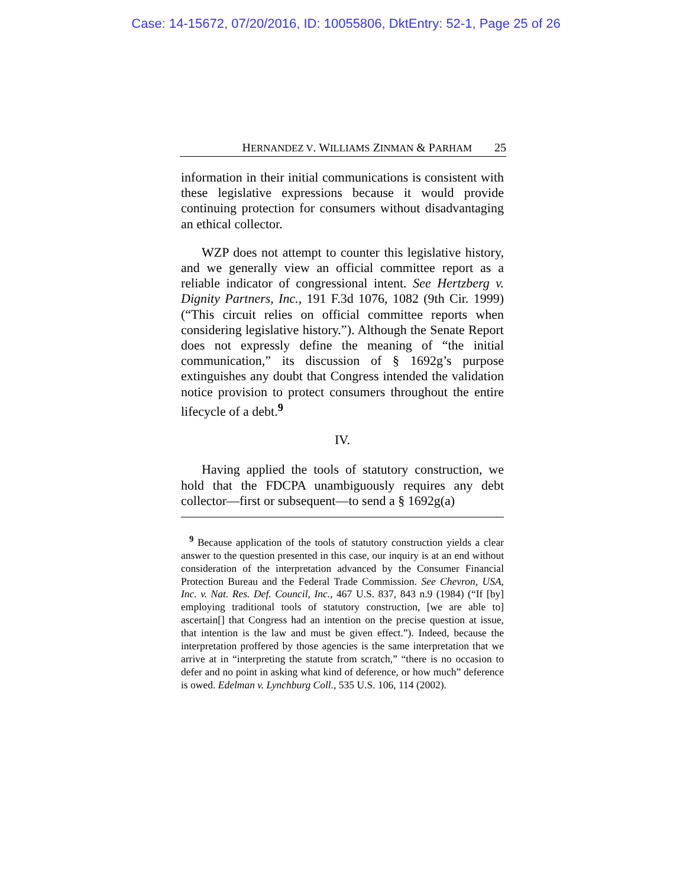Case: 14-15672, 07/20/2016, ID: 10055806, DktEntry: 52-1, Page 25 of 26
HERNANDEZ V. WILLIAMS ZINMAN & PARHAM 25
information in their initial communications is consistent with these legislative expressions because it would provide continuing protection for consumers without disadvantaging an ethical collector.
WZP does not attempt to counter this legislative history, and we generally view an official committee report as a reliable indicator of congressional intent. See Hertzberg v. Dignity Partners, Inc., 191 F.3d 1076, 1082 (9th Cir. 1999) (“This circuit relies on official committee reports when considering legislative history.”). Although the Senate Report does not expressly define the meaning of “the initial communication,” its discussion of § 1692g’s purpose extinguishes any doubt that Congress intended the validation notice provision to protect consumers throughout the entire lifecycle of a debt.<sup>9</sup>
IV.
Having applied the tools of statutory construction, we hold that the FDCPA unambiguously requires any debt collector—first or subsequent—to send a § 1692g(a)
<sup>9</sup> Because application of the tools of statutory construction yields a clear answer to the question presented in this case, our inquiry is at an end without consideration of the interpretation advanced by the Consumer Financial Protection Bureau and the Federal Trade Commission. See Chevron, USA, Inc. v. Nat. Res. Def. Council, Inc., 467 U.S. 837, 843 n.9 (1984) (“If [by] employing traditional tools of statutory construction, [we are able to] ascertain[] that Congress had an intention on the precise question at issue, that intention is the law and must be given effect.”). Indeed, because the interpretation proffered by those agencies is the same interpretation that we arrive at in “interpreting the statute from scratch,” “there is no occasion to defer and no point in asking what kind of deference, or how much” deference is owed. Edelman v. Lynchburg Coll., 535 U.S. 106, 114 (2002).